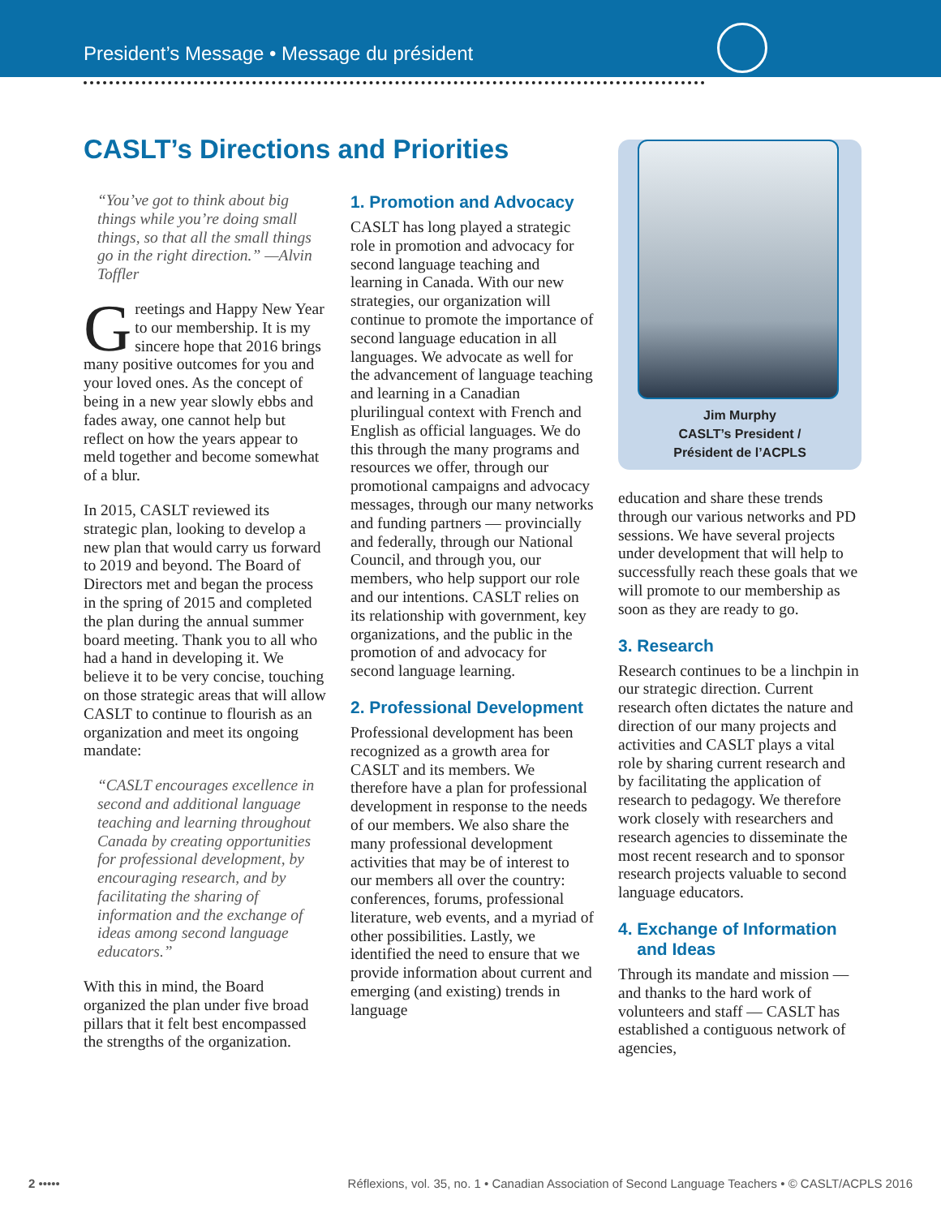President’s Message • Message du président
CASLT’s Directions and Priorities
“You’ve got to think about big things while you’re doing small things, so that all the small things go in the right direction.” —Alvin Toffler
Greetings and Happy New Year to our membership. It is my sincere hope that 2016 brings many positive outcomes for you and your loved ones. As the concept of being in a new year slowly ebbs and fades away, one cannot help but reflect on how the years appear to meld together and become somewhat of a blur.
In 2015, CASLT reviewed its strategic plan, looking to develop a new plan that would carry us forward to 2019 and beyond. The Board of Directors met and began the process in the spring of 2015 and completed the plan during the annual summer board meeting. Thank you to all who had a hand in developing it. We believe it to be very concise, touching on those strategic areas that will allow CASLT to continue to flourish as an organization and meet its ongoing mandate:
“CASLT encourages excellence in second and additional language teaching and learning throughout Canada by creating opportunities for professional development, by encouraging research, and by facilitating the sharing of information and the exchange of ideas among second language educators.”
With this in mind, the Board organized the plan under five broad pillars that it felt best encompassed the strengths of the organization.
1. Promotion and Advocacy
CASLT has long played a strategic role in promotion and advocacy for second language teaching and learning in Canada. With our new strategies, our organization will continue to promote the importance of second language education in all languages. We advocate as well for the advancement of language teaching and learning in a Canadian plurilingual context with French and English as official languages. We do this through the many programs and resources we offer, through our promotional campaigns and advocacy messages, through our many networks and funding partners — provincially and federally, through our National Council, and through you, our members, who help support our role and our intentions. CASLT relies on its relationship with government, key organizations, and the public in the promotion of and advocacy for second language learning.
2. Professional Development
Professional development has been recognized as a growth area for CASLT and its members. We therefore have a plan for professional development in response to the needs of our members. We also share the many professional development activities that may be of interest to our members all over the country: conferences, forums, professional literature, web events, and a myriad of other possibilities. Lastly, we identified the need to ensure that we provide information about current and emerging (and existing) trends in language
Jim Murphy
CASLT’s President /
Président de l’ACPLS
education and share these trends through our various networks and PD sessions. We have several projects under development that will help to successfully reach these goals that we will promote to our membership as soon as they are ready to go.
3. Research
Research continues to be a linchpin in our strategic direction. Current research often dictates the nature and direction of our many projects and activities and CASLT plays a vital role by sharing current research and by facilitating the application of research to pedagogy. We therefore work closely with researchers and research agencies to disseminate the most recent research and to sponsor research projects valuable to second language educators.
4. Exchange of Information
and Ideas
Through its mandate and mission — and thanks to the hard work of volunteers and staff — CASLT has established a contiguous network of agencies,
2 ••••• Réflexions, vol. 35, no. 1 • Canadian Association of Second Language Teachers • © CASLT/ACPLS 2016